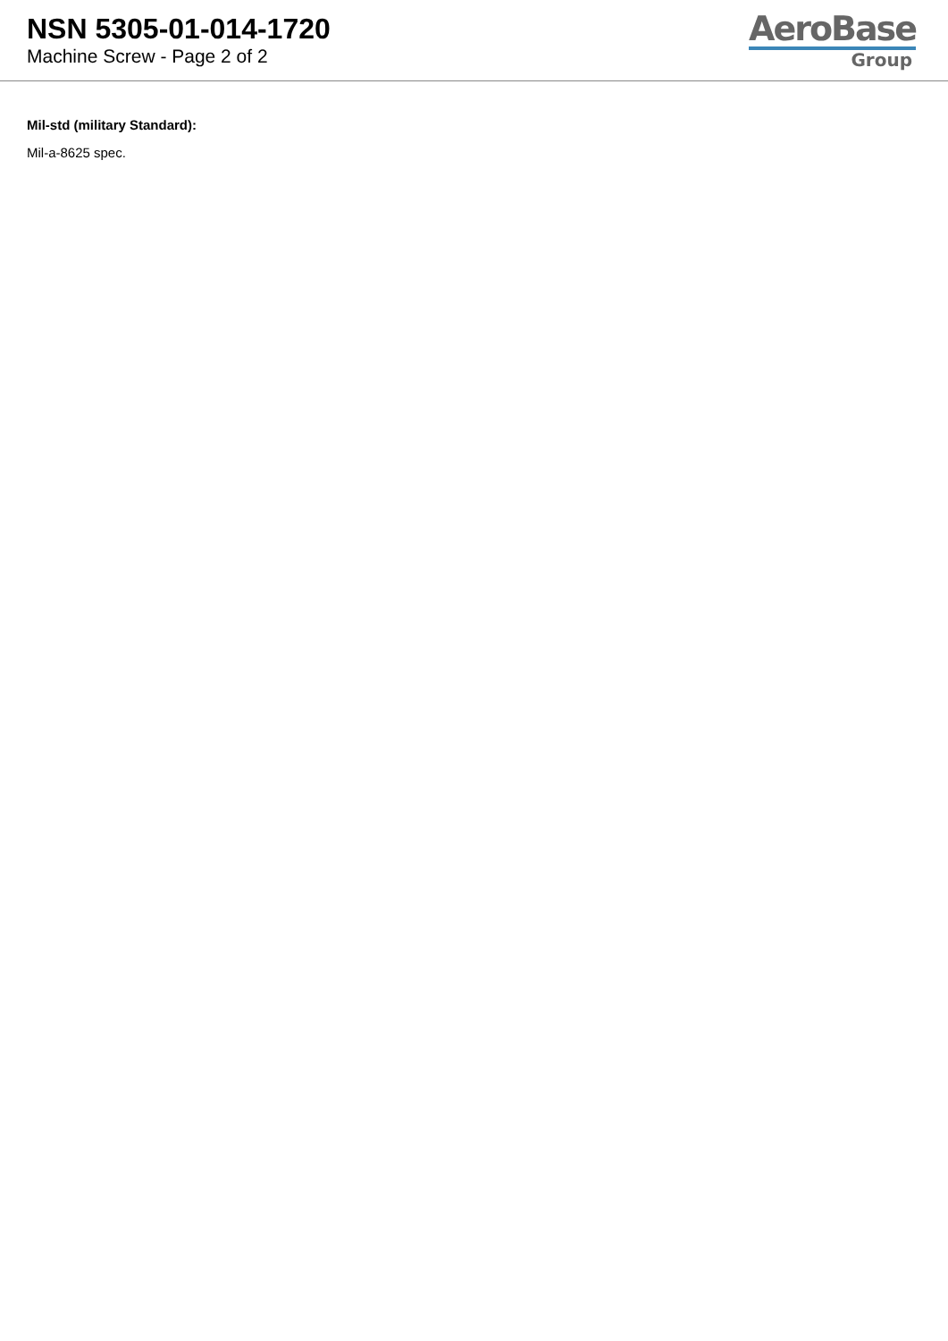NSN 5305-01-014-1720
Machine Screw - Page 2 of 2
AeroBase
Group
Mil-std (military Standard):
Mil-a-8625 spec.